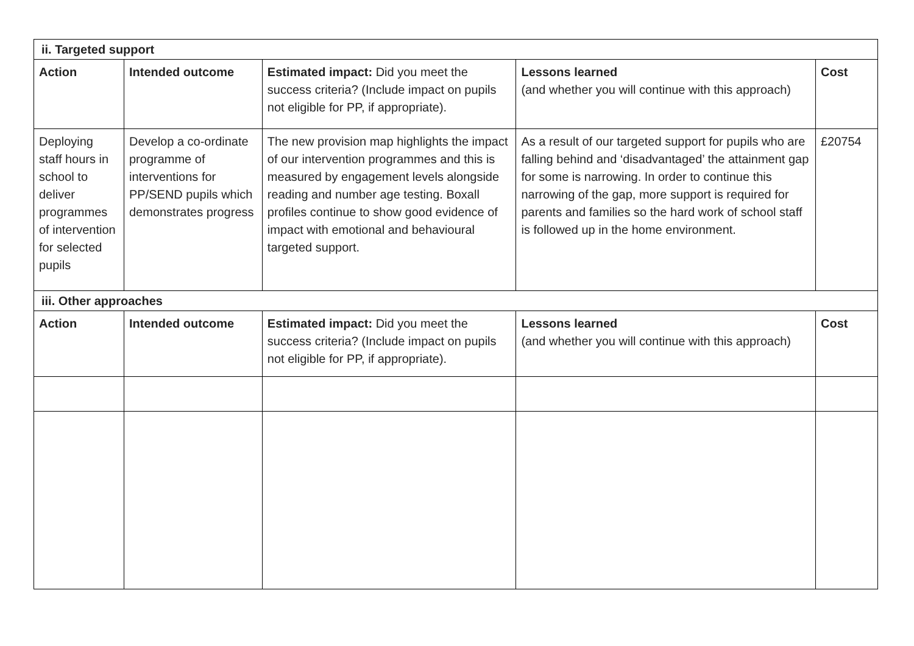| ii. Targeted support | | | | |
| Action | Intended outcome | Estimated impact: Did you meet the success criteria? (Include impact on pupils not eligible for PP, if appropriate). | Lessons learned (and whether you will continue with this approach) | Cost |
| Deploying staff hours in school to deliver programmes of intervention for selected pupils | Develop a co-ordinate programme of interventions for PP/SEND pupils which demonstrates progress | The new provision map highlights the impact of our intervention programmes and this is measured by engagement levels alongside reading and number age testing. Boxall profiles continue to show good evidence of impact with emotional and behavioural targeted support. | As a result of our targeted support for pupils who are falling behind and ‘disadvantaged’ the attainment gap for some is narrowing. In order to continue this narrowing of the gap, more support is required for parents and families so the hard work of school staff is followed up in the home environment. | £20754 |
| iii. Other approaches | | | | |
| Action | Intended outcome | Estimated impact: Did you meet the success criteria? (Include impact on pupils not eligible for PP, if appropriate). | Lessons learned (and whether you will continue with this approach) | Cost |